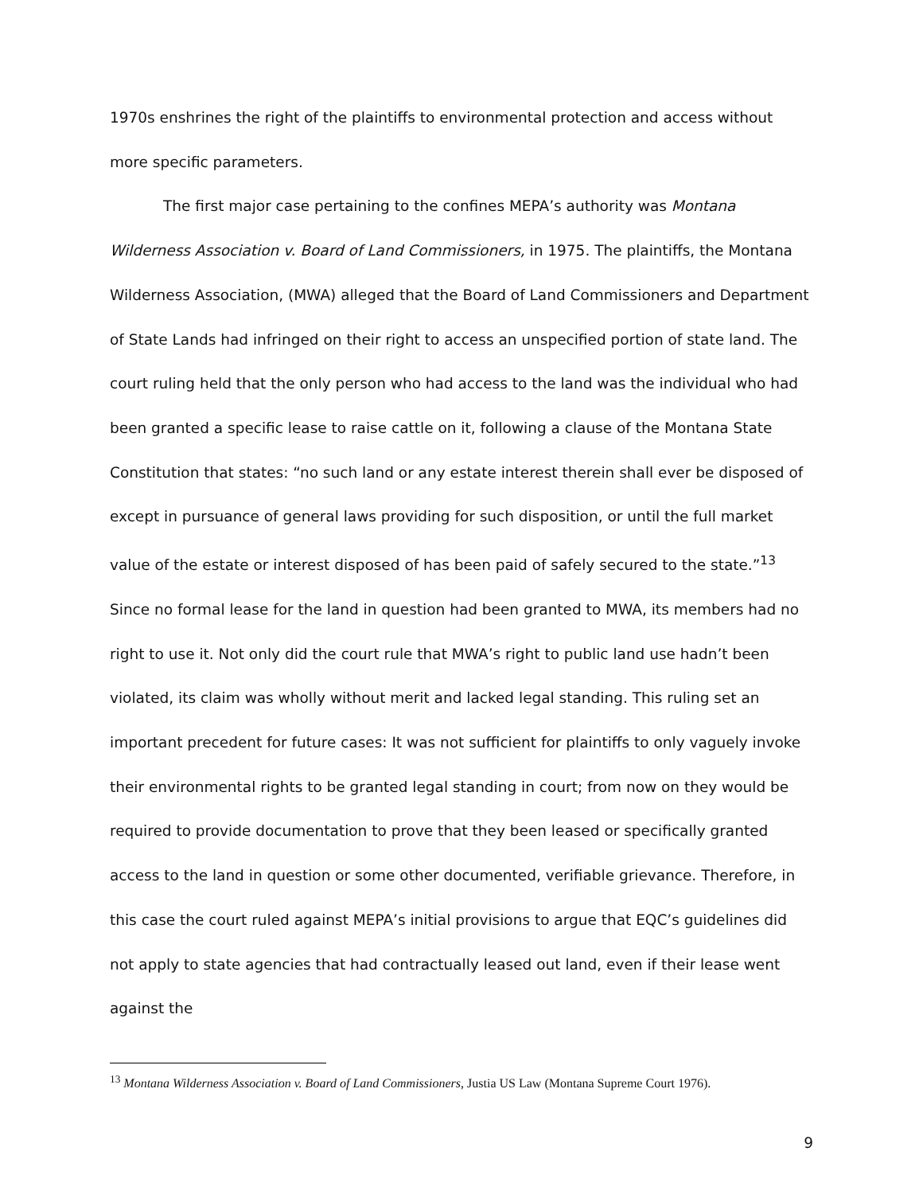1970s enshrines the right of the plaintiffs to environmental protection and access without more specific parameters.
The first major case pertaining to the confines MEPA’s authority was Montana Wilderness Association v. Board of Land Commissioners, in 1975. The plaintiffs, the Montana Wilderness Association, (MWA) alleged that the Board of Land Commissioners and Department of State Lands had infringed on their right to access an unspecified portion of state land. The court ruling held that the only person who had access to the land was the individual who had been granted a specific lease to raise cattle on it, following a clause of the Montana State Constitution that states: “no such land or any estate interest therein shall ever be disposed of except in pursuance of general laws providing for such disposition, or until the full market value of the estate or interest disposed of has been paid of safely secured to the state.”<sup>13</sup> Since no formal lease for the land in question had been granted to MWA, its members had no right to use it. Not only did the court rule that MWA’s right to public land use hadn’t been violated, its claim was wholly without merit and lacked legal standing. This ruling set an important precedent for future cases: It was not sufficient for plaintiffs to only vaguely invoke their environmental rights to be granted legal standing in court; from now on they would be required to provide documentation to prove that they been leased or specifically granted access to the land in question or some other documented, verifiable grievance. Therefore, in this case the court ruled against MEPA’s initial provisions to argue that EQC’s guidelines did not apply to state agencies that had contractually leased out land, even if their lease went against the
<sup>13</sup> Montana Wilderness Association v. Board of Land Commissioners, Justia US Law (Montana Supreme Court 1976).
9